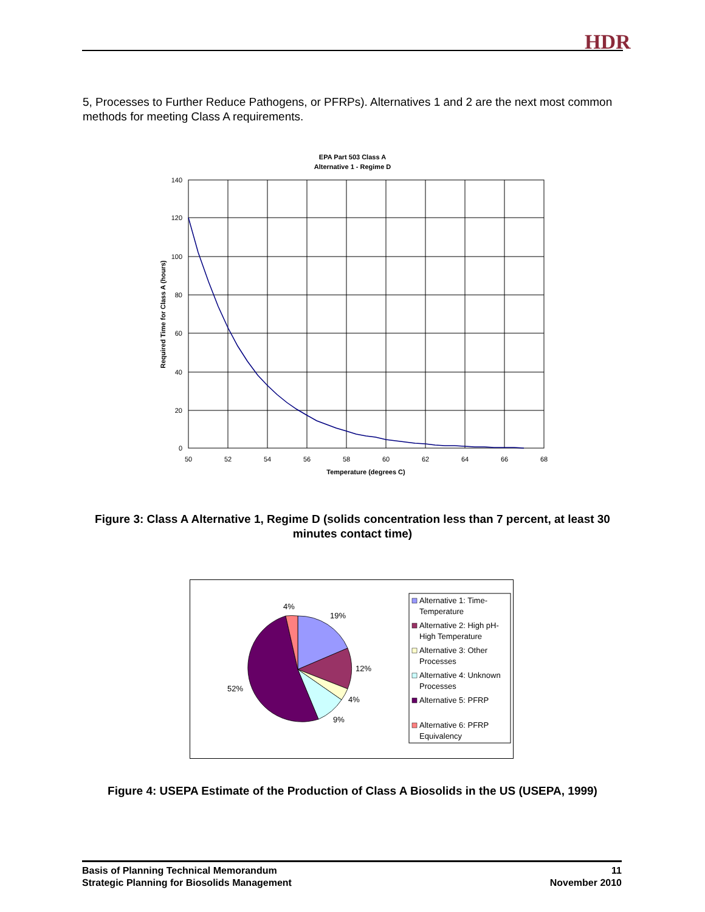HDR
5, Processes to Further Reduce Pathogens, or PFRPs). Alternatives 1 and 2 are the next most common methods for meeting Class A requirements.
EPA Part 503 Class A
Alternative 1 - Regime D
140
120
100
80
60
40
20
0
50
52
54
56
58
60
62
64
66
68
Temperature (degrees C)
Required Time for Class A (hours)
Figure 3: Class A Alternative 1, Regime D (solids concentration less than 7 percent, at least 30 minutes contact time)
4%
19%
12%
4%
9%
52%
Alternative 1: Time-
Temperature
Alternative 2: High pH-
High Temperature
Alternative 3: Other
Processes
Alternative 4: Unknown
Processes
Alternative 5: PFRP
Alternative 6: PFRP
Equivalency
Figure 4: USEPA Estimate of the Production of Class A Biosolids in the US (USEPA, 1999)
Basis of Planning Technical Memorandum
Strategic Planning for Biosolids Management
11
November 2010